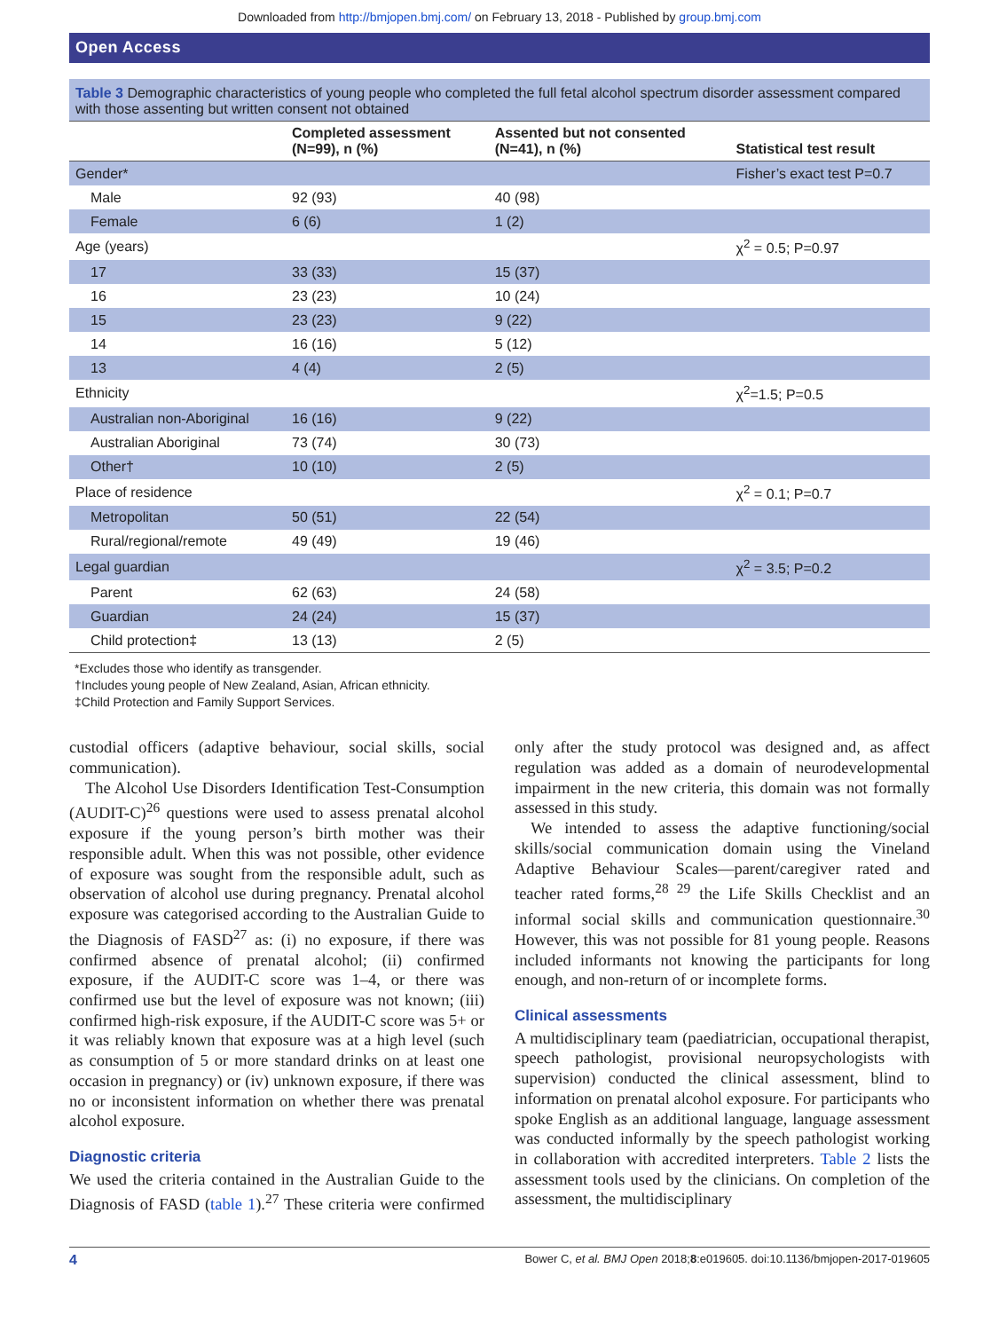Downloaded from http://bmjopen.bmj.com/ on February 13, 2018 - Published by group.bmj.com
Open Access
Table 3 Demographic characteristics of young people who completed the full fetal alcohol spectrum disorder assessment compared with those assenting but written consent not obtained
| | Completed assessment (N=99), n (%) | Assented but not consented (N=41), n (%) | Statistical test result |
| --- | --- | --- | --- |
| Gender* | | | Fisher’s exact test P=0.7 |
| Male | 92 (93) | 40 (98) | |
| Female | 6 (6) | 1 (2) | |
| Age (years) | | | χ<sup>2</sup> = 0.5; P=0.97 |
| 17 | 33 (33) | 15 (37) | |
| 16 | 23 (23) | 10 (24) | |
| 15 | 23 (23) | 9 (22) | |
| 14 | 16 (16) | 5 (12) | |
| 13 | 4 (4) | 2 (5) | |
| Ethnicity | | | χ<sup>2</sup>=1.5; P=0.5 |
| Australian non-Aboriginal | 16 (16) | 9 (22) | |
| Australian Aboriginal | 73 (74) | 30 (73) | |
| Other† | 10 (10) | 2 (5) | |
| Place of residence | | | χ<sup>2</sup> = 0.1; P=0.7 |
| Metropolitan | 50 (51) | 22 (54) | |
| Rural/regional/remote | 49 (49) | 19 (46) | |
| Legal guardian | | | χ<sup>2</sup> = 3.5; P=0.2 |
| Parent | 62 (63) | 24 (58) | |
| Guardian | 24 (24) | 15 (37) | |
| Child protection‡ | 13 (13) | 2 (5) | |
*Excludes those who identify as transgender.
†Includes young people of New Zealand, Asian, African ethnicity.
‡Child Protection and Family Support Services.
custodial officers (adaptive behaviour, social skills, social communication).
The Alcohol Use Disorders Identification Test-Consumption (AUDIT-C)<sup>26</sup> questions were used to assess prenatal alcohol exposure if the young person’s birth mother was their responsible adult. When this was not possible, other evidence of exposure was sought from the responsible adult, such as observation of alcohol use during pregnancy. Prenatal alcohol exposure was categorised according to the Australian Guide to the Diagnosis of FASD<sup>27</sup> as: (i) no exposure, if there was confirmed absence of prenatal alcohol; (ii) confirmed exposure, if the AUDIT-C score was 1–4, or there was confirmed use but the level of exposure was not known; (iii) confirmed high-risk exposure, if the AUDIT-C score was 5+ or it was reliably known that exposure was at a high level (such as consumption of 5 or more standard drinks on at least one occasion in pregnancy) or (iv) unknown exposure, if there was no or inconsistent information on whether there was prenatal alcohol exposure.
Diagnostic criteria
We used the criteria contained in the Australian Guide to the Diagnosis of FASD (table 1).<sup>27</sup> These criteria were confirmed only after the study protocol was designed and, as affect regulation was added as a domain of neurodevelopmental impairment in the new criteria, this domain was not formally assessed in this study.
We intended to assess the adaptive functioning/social skills/social communication domain using the Vineland Adaptive Behaviour Scales—parent/caregiver rated and teacher rated forms,<sup>28 29</sup> the Life Skills Checklist and an informal social skills and communication questionnaire.<sup>30</sup> However, this was not possible for 81 young people. Reasons included informants not knowing the participants for long enough, and non-return of or incomplete forms.
Clinical assessments
A multidisciplinary team (paediatrician, occupational therapist, speech pathologist, provisional neuropsychologists with supervision) conducted the clinical assessment, blind to information on prenatal alcohol exposure. For participants who spoke English as an additional language, language assessment was conducted informally by the speech pathologist working in collaboration with accredited interpreters. Table 2 lists the assessment tools used by the clinicians. On completion of the assessment, the multidisciplinary
4 Bower C, et al. BMJ Open 2018;8:e019605. doi:10.1136/bmjopen-2017-019605